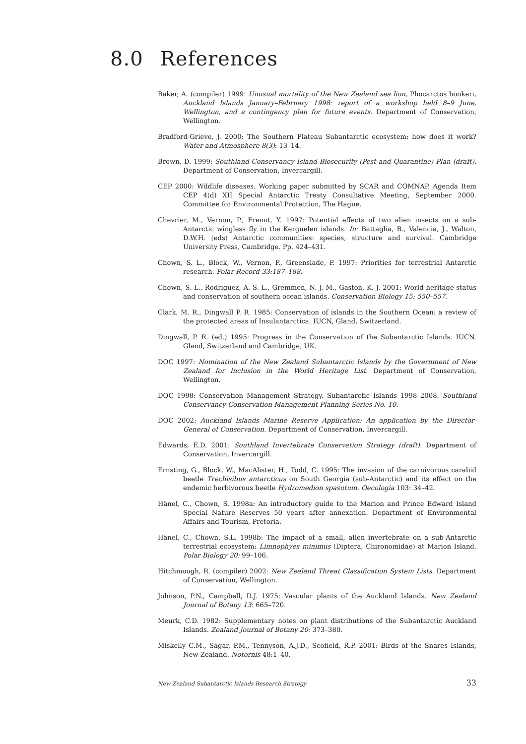8.0 References
Baker, A. (compiler) 1999: Unusual mortality of the New Zealand sea lion, Phocarctos hookeri, Auckland Islands January–February 1998: report of a workshop held 8–9 June, Wellington, and a contingency plan for future events. Department of Conservation, Wellington.
Bradford-Grieve, J. 2000: The Southern Plateau Subantarctic ecosystem: how does it work? Water and Atmosphere 8(3): 13–14.
Brown, D. 1999: Southland Conservancy Island Biosecurity (Pest and Quarantine) Plan (draft). Department of Conservation, Invercargill.
CEP 2000: Wildlife diseases. Working paper submitted by SCAR and COMNAP. Agenda Item CEP 4(d) XII Special Antarctic Treaty Consultative Meeting, September 2000. Committee for Environmental Protection, The Hague.
Chevrier, M., Vernon, P., Frenot, Y. 1997: Potential effects of two alien insects on a sub-Antarctic wingless fly in the Kerguelen islands. In: Battaglia, B., Valencia, J., Walton, D.W.H. (eds) Antarctic communities: species, structure and survival. Cambridge University Press, Cambridge. Pp. 424–431.
Chown, S. L., Block, W., Vernon, P., Greenslade, P. 1997: Priorities for terrestrial Antarctic research. Polar Record 33:187–188.
Chown, S. L., Rodriguez, A. S. L., Gremmen, N. J. M., Gaston, K. J. 2001: World heritage status and conservation of southern ocean islands. Conservation Biology 15: 550–557.
Clark, M. R., Dingwall P. R. 1985: Conservation of islands in the Southern Ocean: a review of the protected areas of Insulantarctica. IUCN, Gland, Switzerland.
Dingwall, P. R. (ed.) 1995: Progress in the Conservation of the Subantarctic Islands. IUCN. Gland, Switzerland and Cambridge, UK.
DOC 1997: Nomination of the New Zealand Subantarctic Islands by the Government of New Zealand for Inclusion in the World Heritage List. Department of Conservation, Wellington.
DOC 1998: Conservation Management Strategy. Subantarctic Islands 1998–2008. Southland Conservancy Conservation Management Planning Series No. 10.
DOC 2002: Auckland Islands Marine Reserve Application: An application by the Director-General of Conservation. Department of Conservation, Invercargill.
Edwards, E.D. 2001: Southland Invertebrate Conservation Strategy (draft). Department of Conservation, Invercargill.
Ernsting, G., Block, W., MacAlister, H., Todd, C. 1995: The invasion of the carnivorous carabid beetle Trechisibus antarcticus on South Georgia (sub-Antarctic) and its effect on the endemic herbivorous beetle Hydromedion spasutum. Oecologia 103: 34–42.
Hänel, C., Chown, S. 1998a: An introductory guide to the Marion and Prince Edward Island Special Nature Reserves 50 years after annexation. Department of Environmental Affairs and Tourism, Pretoria.
Hänel, C., Chown, S.L. 1998b: The impact of a small, alien invertebrate on a sub-Antarctic terrestrial ecosystem: Limnophyes minimus (Diptera, Chironomidae) at Marion Island. Polar Biology 20: 99–106.
Hitchmough, R. (compiler) 2002: New Zealand Threat Classification System Lists. Department of Conservation, Wellington.
Johnson, P.N., Campbell, D.J. 1975: Vascular plants of the Auckland Islands. New Zealand Journal of Botany 13: 665–720.
Meurk, C.D. 1982: Supplementary notes on plant distributions of the Subantarctic Auckland Islands. Zealand Journal of Botany 20: 373–380.
Miskelly C.M., Sagar, P.M., Tennyson, A.J.D., Scofield, R.P. 2001: Birds of the Snares Islands, New Zealand. Notornis 48:1–40.
New Zealand Subantarctic Islands Research Strategy 33